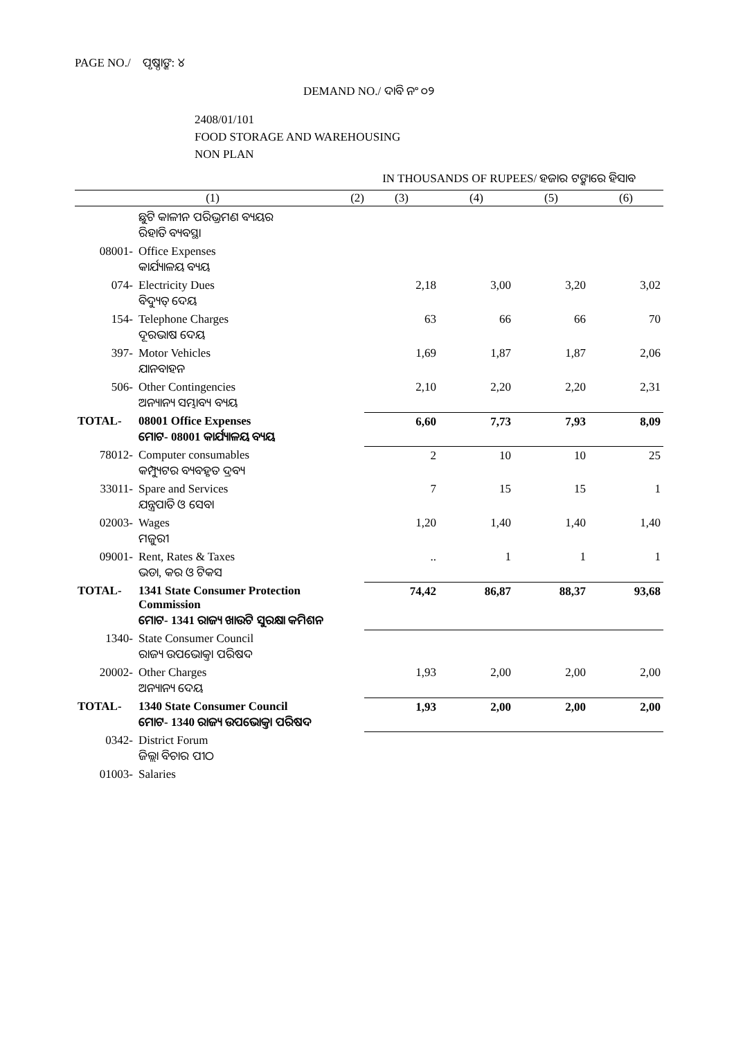PAGE NO./ ପୃଷ୍ଠାଙ୍କ: ୪
DEMAND NO./ ଦାବି ନଂ ୦୨
2408/01/101
FOOD STORAGE AND WAREHOUSING
NON PLAN
IN THOUSANDS OF RUPEES/ ହଜାର ଟଙ୍କାରେ ହିସାବ
| (1) | | (2) | (3) | (4) | (5) | (6) |
| --- | --- | --- | --- | --- | --- | --- |
| | ଛୁଟି କାଳୀନ ପରିଭ୍ରମଣ ବ୍ୟୟର ରିହାତି ବ୍ୟବସ୍ଥା | | | | | |
| 08001- | Office Expenses କାର୍ଯ୍ୟାଳୟ ବ୍ୟୟ | | | | | |
| 074- | Electricity Dues ବିଦ୍ୟୁତ୍ ଦେୟ | | 2,18 | 3,00 | 3,20 | 3,02 |
| 154- | Telephone Charges ଦୂରଭାଷ ଦେୟ | | 63 | 66 | 66 | 70 |
| 397- | Motor Vehicles ଯାନବାହନ | | 1,69 | 1,87 | 1,87 | 2,06 |
| 506- | Other Contingencies ଅନ୍ୟାନ୍ୟ ସମ୍ଭାବ୍ୟ ବ୍ୟୟ | | 2,10 | 2,20 | 2,20 | 2,31 |
| TOTAL- | 08001 Office Expenses ମୋଟ- 08001 କାର୍ଯ୍ୟାଳୟ ବ୍ୟୟ | | 6,60 | 7,73 | 7,93 | 8,09 |
| 78012- | Computer consumables କମ୍ପ୍ୟୁଟର ବ୍ୟବହୃତ ଦ୍ରବ୍ୟ | | 2 | 10 | 10 | 25 |
| 33011- | Spare and Services ଯନ୍ତ୍ରପାତି ଓ ସେବା | | 7 | 15 | 15 | 1 |
| 02003- | Wages ମଜୁରୀ | | 1,20 | 1,40 | 1,40 | 1,40 |
| 09001- | Rent, Rates & Taxes ଭଡା, କର ଓ ଟିକସ | | .. | 1 | 1 | 1 |
| TOTAL- | 1341 State Consumer Protection Commission ମୋଟ- 1341 ରାଜ୍ୟ ଖାଉଟି ସୁରକ୍ଷା କମିଶନ | | 74,42 | 86,87 | 88,37 | 93,68 |
| 1340- | State Consumer Council ରାଜ୍ୟ ଉପଭୋକ୍ତା ପରିଷଦ | | | | | |
| 20002- | Other Charges ଅନ୍ୟାନ୍ୟ ଦେୟ | | 1,93 | 2,00 | 2,00 | 2,00 |
| TOTAL- | 1340 State Consumer Council ମୋଟ- 1340 ରାଜ୍ୟ ଉପଭୋକ୍ତା ପରିଷଦ | | 1,93 | 2,00 | 2,00 | 2,00 |
| 0342- | District Forum ଜିଲ୍ଲା ବିଚାର ପୀଠ | | | | | |
| 01003- | Salaries | | | | | |